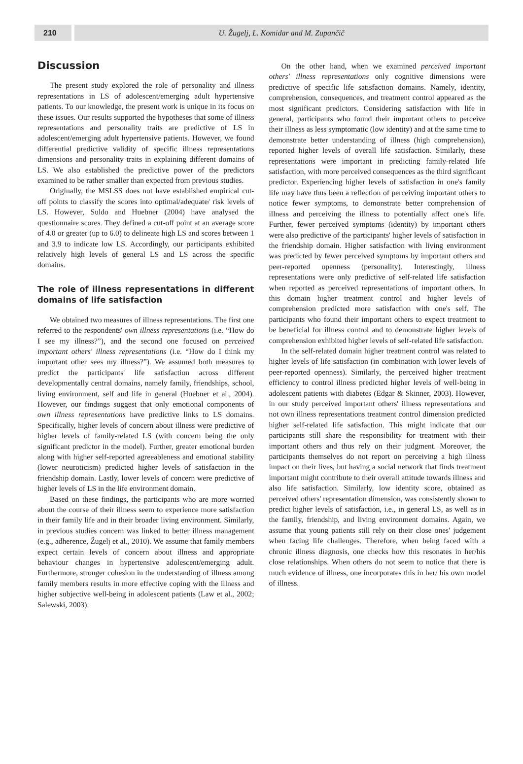210 U. Žugelj, L. Komidar and M. Zupančič
Discussion
The present study explored the role of personality and illness representations in LS of adolescent/emerging adult hypertensive patients. To our knowledge, the present work is unique in its focus on these issues. Our results supported the hypotheses that some of illness representations and personality traits are predictive of LS in adolescent/emerging adult hypertensive patients. However, we found differential predictive validity of specific illness representations dimensions and personality traits in explaining different domains of LS. We also established the predictive power of the predictors examined to be rather smaller than expected from previous studies.
Originally, the MSLSS does not have established empirical cut-off points to classify the scores into optimal/adequate/ risk levels of LS. However, Suldo and Huebner (2004) have analysed the questionnaire scores. They defined a cut-off point at an average score of 4.0 or greater (up to 6.0) to delineate high LS and scores between 1 and 3.9 to indicate low LS. Accordingly, our participants exhibited relatively high levels of general LS and LS across the specific domains.
The role of illness representations in different domains of life satisfaction
We obtained two measures of illness representations. The first one referred to the respondents' own illness representations (i.e. “How do I see my illness?”), and the second one focused on perceived important others' illness representations (i.e. “How do I think my important other sees my illness?”). We assumed both measures to predict the participants' life satisfaction across different developmentally central domains, namely family, friendships, school, living environment, self and life in general (Huebner et al., 2004). However, our findings suggest that only emotional components of own illness representations have predictive links to LS domains. Specifically, higher levels of concern about illness were predictive of higher levels of family-related LS (with concern being the only significant predictor in the model). Further, greater emotional burden along with higher self-reported agreeableness and emotional stability (lower neuroticism) predicted higher levels of satisfaction in the friendship domain. Lastly, lower levels of concern were predictive of higher levels of LS in the life environment domain.
Based on these findings, the participants who are more worried about the course of their illness seem to experience more satisfaction in their family life and in their broader living environment. Similarly, in previous studies concern was linked to better illness management (e.g., adherence, Žugelj et al., 2010). We assume that family members expect certain levels of concern about illness and appropriate behaviour changes in hypertensive adolescent/emerging adult. Furthermore, stronger cohesion in the understanding of illness among family members results in more effective coping with the illness and higher subjective well-being in adolescent patients (Law et al., 2002; Salewski, 2003).
On the other hand, when we examined perceived important others' illness representations only cognitive dimensions were predictive of specific life satisfaction domains. Namely, identity, comprehension, consequences, and treatment control appeared as the most significant predictors. Considering satisfaction with life in general, participants who found their important others to perceive their illness as less symptomatic (low identity) and at the same time to demonstrate better understanding of illness (high comprehension), reported higher levels of overall life satisfaction. Similarly, these representations were important in predicting family-related life satisfaction, with more perceived consequences as the third significant predictor. Experiencing higher levels of satisfaction in one's family life may have thus been a reflection of perceiving important others to notice fewer symptoms, to demonstrate better comprehension of illness and perceiving the illness to potentially affect one's life. Further, fewer perceived symptoms (identity) by important others were also predictive of the participants' higher levels of satisfaction in the friendship domain. Higher satisfaction with living environment was predicted by fewer perceived symptoms by important others and peer-reported openness (personality). Interestingly, illness representations were only predictive of self-related life satisfaction when reported as perceived representations of important others. In this domain higher treatment control and higher levels of comprehension predicted more satisfaction with one's self. The participants who found their important others to expect treatment to be beneficial for illness control and to demonstrate higher levels of comprehension exhibited higher levels of self-related life satisfaction.
In the self-related domain higher treatment control was related to higher levels of life satisfaction (in combination with lower levels of peer-reported openness). Similarly, the perceived higher treatment efficiency to control illness predicted higher levels of well-being in adolescent patients with diabetes (Edgar & Skinner, 2003). However, in our study perceived important others' illness representations and not own illness representations treatment control dimension predicted higher self-related life satisfaction. This might indicate that our participants still share the responsibility for treatment with their important others and thus rely on their judgment. Moreover, the participants themselves do not report on perceiving a high illness impact on their lives, but having a social network that finds treatment important might contribute to their overall attitude towards illness and also life satisfaction. Similarly, low identity score, obtained as perceived others' representation dimension, was consistently shown to predict higher levels of satisfaction, i.e., in general LS, as well as in the family, friendship, and living environment domains. Again, we assume that young patients still rely on their close ones' judgement when facing life challenges. Therefore, when being faced with a chronic illness diagnosis, one checks how this resonates in her/his close relationships. When others do not seem to notice that there is much evidence of illness, one incorporates this in her/ his own model of illness.